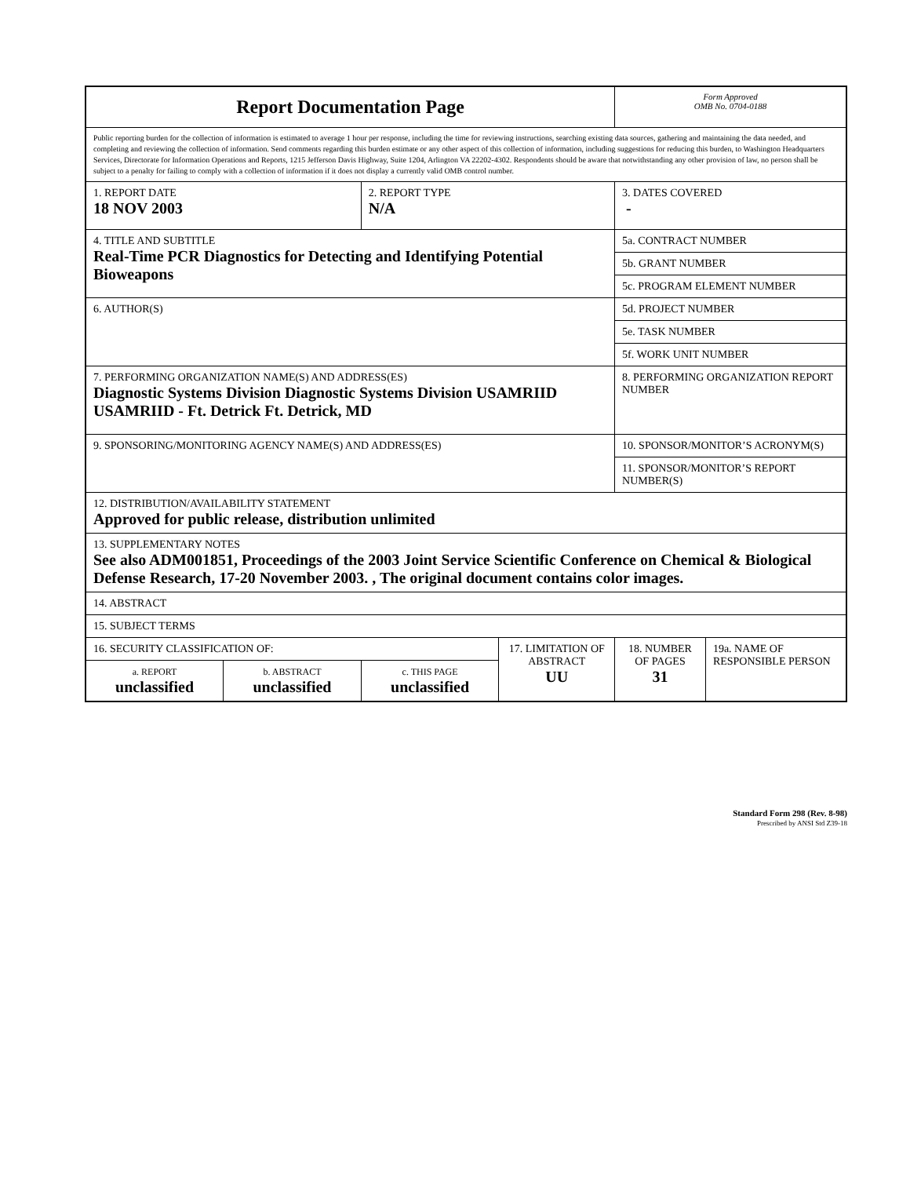| Report Documentation Page | | | | Form Approved OMB No. 0704-0188 | |
| Public reporting burden for the collection of information is estimated to average 1 hour per response, including the time for reviewing instructions, searching existing data sources, gathering and maintaining the data needed, and completing and reviewing the collection of information. Send comments regarding this burden estimate or any other aspect of this collection of information, including suggestions for reducing this burden, to Washington Headquarters Services, Directorate for Information Operations and Reports, 1215 Jefferson Davis Highway, Suite 1204, Arlington VA 22202-4302. Respondents should be aware that notwithstanding any other provision of law, no person shall be subject to a penalty for failing to comply with a collection of information if it does not display a currently valid OMB control number. | | | | | |
| 1. REPORT DATE 18 NOV 2003 | | 2. REPORT TYPE N/A | | 3. DATES COVERED - | |
| 4. TITLE AND SUBTITLE Real-Time PCR Diagnostics for Detecting and Identifying Potential Bioweapons | | | | 5a. CONTRACT NUMBER | |
| | | | | 5b. GRANT NUMBER | |
| | | | | 5c. PROGRAM ELEMENT NUMBER | |
| 6. AUTHOR(S) | | | | 5d. PROJECT NUMBER | |
| | | | | 5e. TASK NUMBER | |
| | | | | 5f. WORK UNIT NUMBER | |
| 7. PERFORMING ORGANIZATION NAME(S) AND ADDRESS(ES) Diagnostic Systems Division Diagnostic Systems Division USAMRIID USAMRIID - Ft. Detrick Ft. Detrick, MD | | | | 8. PERFORMING ORGANIZATION REPORT NUMBER | |
| 9. SPONSORING/MONITORING AGENCY NAME(S) AND ADDRESS(ES) | | | | 10. SPONSOR/MONITOR’S ACRONYM(S) | |
| | | | | 11. SPONSOR/MONITOR’S REPORT NUMBER(S) | |
| 12. DISTRIBUTION/AVAILABILITY STATEMENT Approved for public release, distribution unlimited | | | | | |
| 13. SUPPLEMENTARY NOTES See also ADM001851, Proceedings of the 2003 Joint Service Scientific Conference on Chemical & Biological Defense Research, 17-20 November 2003. , The original document contains color images. | | | | | |
| 14. ABSTRACT | | | | | |
| 15. SUBJECT TERMS | | | | | |
| 16. SECURITY CLASSIFICATION OF: | | | 17. LIMITATION OF ABSTRACT UU | 18. NUMBER OF PAGES 31 | 19a. NAME OF RESPONSIBLE PERSON |
| a. REPORT unclassified | b. ABSTRACT unclassified | c. THIS PAGE unclassified | | | |
Standard Form 298 (Rev. 8-98)
Prescribed by ANSI Std Z39-18